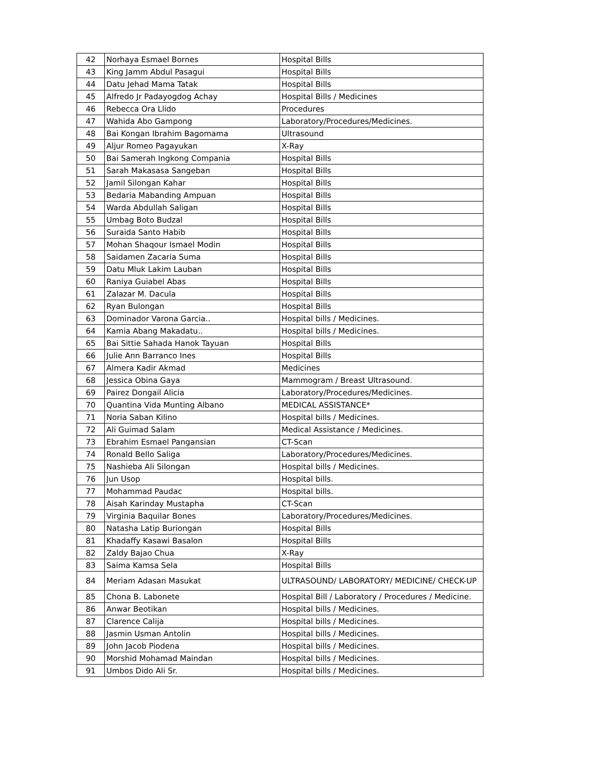| 42 | Norhaya Esmael Bornes | Hospital Bills |
| 43 | King Jamm Abdul Pasagui | Hospital Bills |
| 44 | Datu Jehad Mama Tatak | Hospital Bills |
| 45 | Alfredo Jr Padayogdog Achay | Hospital Bills / Medicines |
| 46 | Rebecca Ora Llido | Procedures |
| 47 | Wahida Abo Gampong | Laboratory/Procedures/Medicines. |
| 48 | Bai Kongan Ibrahim Bagomama | Ultrasound |
| 49 | Aljur Romeo Pagayukan | X-Ray |
| 50 | Bai Samerah Ingkong Compania | Hospital Bills |
| 51 | Sarah Makasasa Sangeban | Hospital Bills |
| 52 | Jamil Silongan Kahar | Hospital Bills |
| 53 | Bedaria Mabanding Ampuan | Hospital Bills |
| 54 | Warda Abdullah Saligan | Hospital Bills |
| 55 | Umbag Boto Budzal | Hospital Bills |
| 56 | Suraida Santo Habib | Hospital Bills |
| 57 | Mohan Shaqour Ismael Modin | Hospital Bills |
| 58 | Saidamen Zacaria Suma | Hospital Bills |
| 59 | Datu Mluk Lakim Lauban | Hospital Bills |
| 60 | Raniya Guiabel Abas | Hospital Bills |
| 61 | Zalazar M. Dacula | Hospital Bills |
| 62 | Ryan Bulongan | Hospital Bills |
| 63 | Dominador Varona Garcia.. | Hospital bills / Medicines. |
| 64 | Kamia Abang Makadatu.. | Hospital bills / Medicines. |
| 65 | Bai Sittie Sahada Hanok Tayuan | Hospital Bills |
| 66 | Julie Ann Barranco Ines | Hospital Bills |
| 67 | Almera Kadir Akmad | Medicines |
| 68 | Jessica Obina Gaya | Mammogram / Breast Ultrasound. |
| 69 | Pairez Dongail Alicia | Laboratory/Procedures/Medicines. |
| 70 | Quantina Vida Munting Albano | MEDICAL ASSISTANCE* |
| 71 | Noria Saban Kilino | Hospital bills / Medicines. |
| 72 | Ali Guimad Salam | Medical Assistance / Medicines. |
| 73 | Ebrahim Esmael Pangansian | CT-Scan |
| 74 | Ronald Bello Saliga | Laboratory/Procedures/Medicines. |
| 75 | Nashieba Ali Silongan | Hospital bills / Medicines. |
| 76 | Jun Usop | Hospital bills. |
| 77 | Mohammad Paudac | Hospital bills. |
| 78 | Aisah Karinday Mustapha | CT-Scan |
| 79 | Virginia Baquilar Bones | Laboratory/Procedures/Medicines. |
| 80 | Natasha Latip Buriongan | Hospital Bills |
| 81 | Khadaffy Kasawi Basalon | Hospital Bills |
| 82 | Zaldy Bajao Chua | X-Ray |
| 83 | Saima Kamsa Sela | Hospital Bills |
| 84 | Meriam Adasan Masukat | ULTRASOUND/ LABORATORY/ MEDICINE/ CHECK-UP |
| 85 | Chona B. Labonete | Hospital Bill / Laboratory / Procedures / Medicine. |
| 86 | Anwar Beotikan | Hospital bills / Medicines. |
| 87 | Clarence Calija | Hospital bills / Medicines. |
| 88 | Jasmin Usman Antolin | Hospital bills / Medicines. |
| 89 | John Jacob Piodena | Hospital bills / Medicines. |
| 90 | Morshid Mohamad Maindan | Hospital bills / Medicines. |
| 91 | Umbos Dido Ali Sr. | Hospital bills / Medicines. |